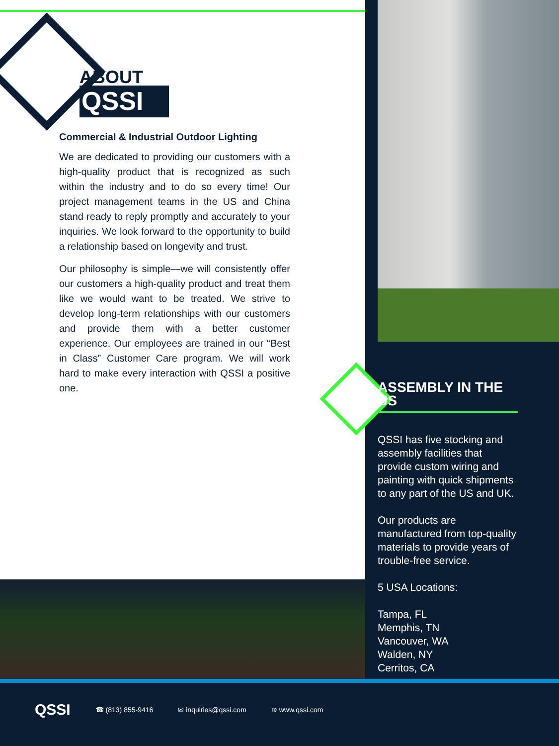ABOUT
QSSI
Commercial & Industrial Outdoor Lighting
We are dedicated to providing our customers with a high-quality product that is recognized as such within the industry and to do so every time! Our project management teams in the US and China stand ready to reply promptly and accurately to your inquiries. We look forward to the opportunity to build a relationship based on longevity and trust.
Our philosophy is simple—we will consistently offer our customers a high-quality product and treat them like we would want to be treated. We strive to develop long-term relationships with our customers and provide them with a better customer experience. Our employees are trained in our “Best in Class” Customer Care program. We will work hard to make every interaction with QSSI a positive one.
ASSEMBLY IN THE US
QSSI has five stocking and assembly facilities that provide custom wiring and painting with quick shipments to any part of the US and UK.
Our products are manufactured from top-quality materials to provide years of trouble-free service.
5 USA Locations:
Tampa, FL
Memphis, TN
Vancouver, WA
Walden, NY
Cerritos, CA
QSSI ☎ (813) 855-9416 ✉ inquiries@qssi.com ⊕ www.qssi.com